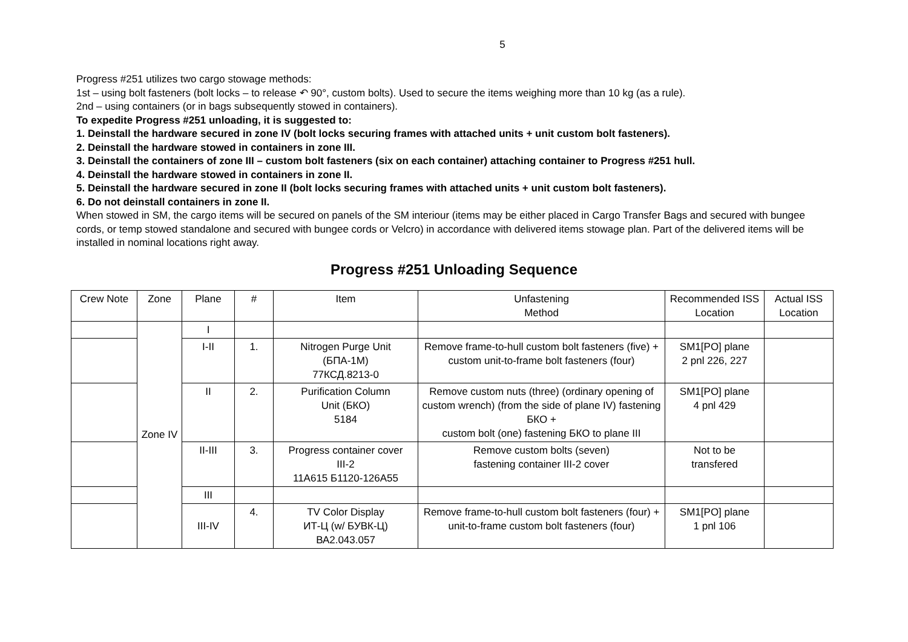5
Progress #251 utilizes two cargo stowage methods:
1st – using bolt fasteners (bolt locks – to release ↶ 90°, custom bolts). Used to secure the items weighing more than 10 kg (as a rule).
2nd – using containers (or in bags subsequently stowed in containers).
To expedite Progress #251 unloading, it is suggested to:
1. Deinstall the hardware secured in zone IV (bolt locks securing frames with attached units + unit custom bolt fasteners).
2. Deinstall the hardware stowed in containers in zone III.
3. Deinstall the containers of zone III – custom bolt fasteners (six on each container) attaching container to Progress #251 hull.
4. Deinstall the hardware stowed in containers in zone II.
5. Deinstall the hardware secured in zone II (bolt locks securing frames with attached units + unit custom bolt fasteners).
6. Do not deinstall containers in zone II.
When stowed in SM, the cargo items will be secured on panels of the SM interiour (items may be either placed in Cargo Transfer Bags and secured with bungee cords, or temp stowed standalone and secured with bungee cords or Velcro) in accordance with delivered items stowage plan. Part of the delivered items will be installed in nominal locations right away.
Progress #251 Unloading Sequence
| Crew Note | Zone | Plane | # | Item | Unfastening Method | Recommended ISS Location | Actual ISS Location |
| --- | --- | --- | --- | --- | --- | --- | --- |
| | Zone IV | I | | | | | |
| | | I-II | 1. | Nitrogen Purge Unit (БПА-1М) 77КСД.8213-0 | Remove frame-to-hull custom bolt fasteners (five) + custom unit-to-frame bolt fasteners (four) | SM1[PO] plane 2 pnl 226, 227 | |
| | | II | 2. | Purification Column Unit (БКО) 5184 | Remove custom nuts (three) (ordinary opening of custom wrench) (from the side of plane IV) fastening БКО + custom bolt (one) fastening БКО to plane III | SM1[PO] plane 4 pnl 429 | |
| | | II-III | 3. | Progress container cover III-2 11А615 Б1120-126А55 | Remove custom bolts (seven) fastening container III-2 cover | Not to be transfered | |
| | | III | | | | | |
| | | III-IV | 4. | TV Color Display ИТ-Ц (w/ БУВК-Ц) ВА2.043.057 | Remove frame-to-hull custom bolt fasteners (four) + unit-to-frame custom bolt fasteners (four) | SM1[PO] plane 1 pnl 106 | |